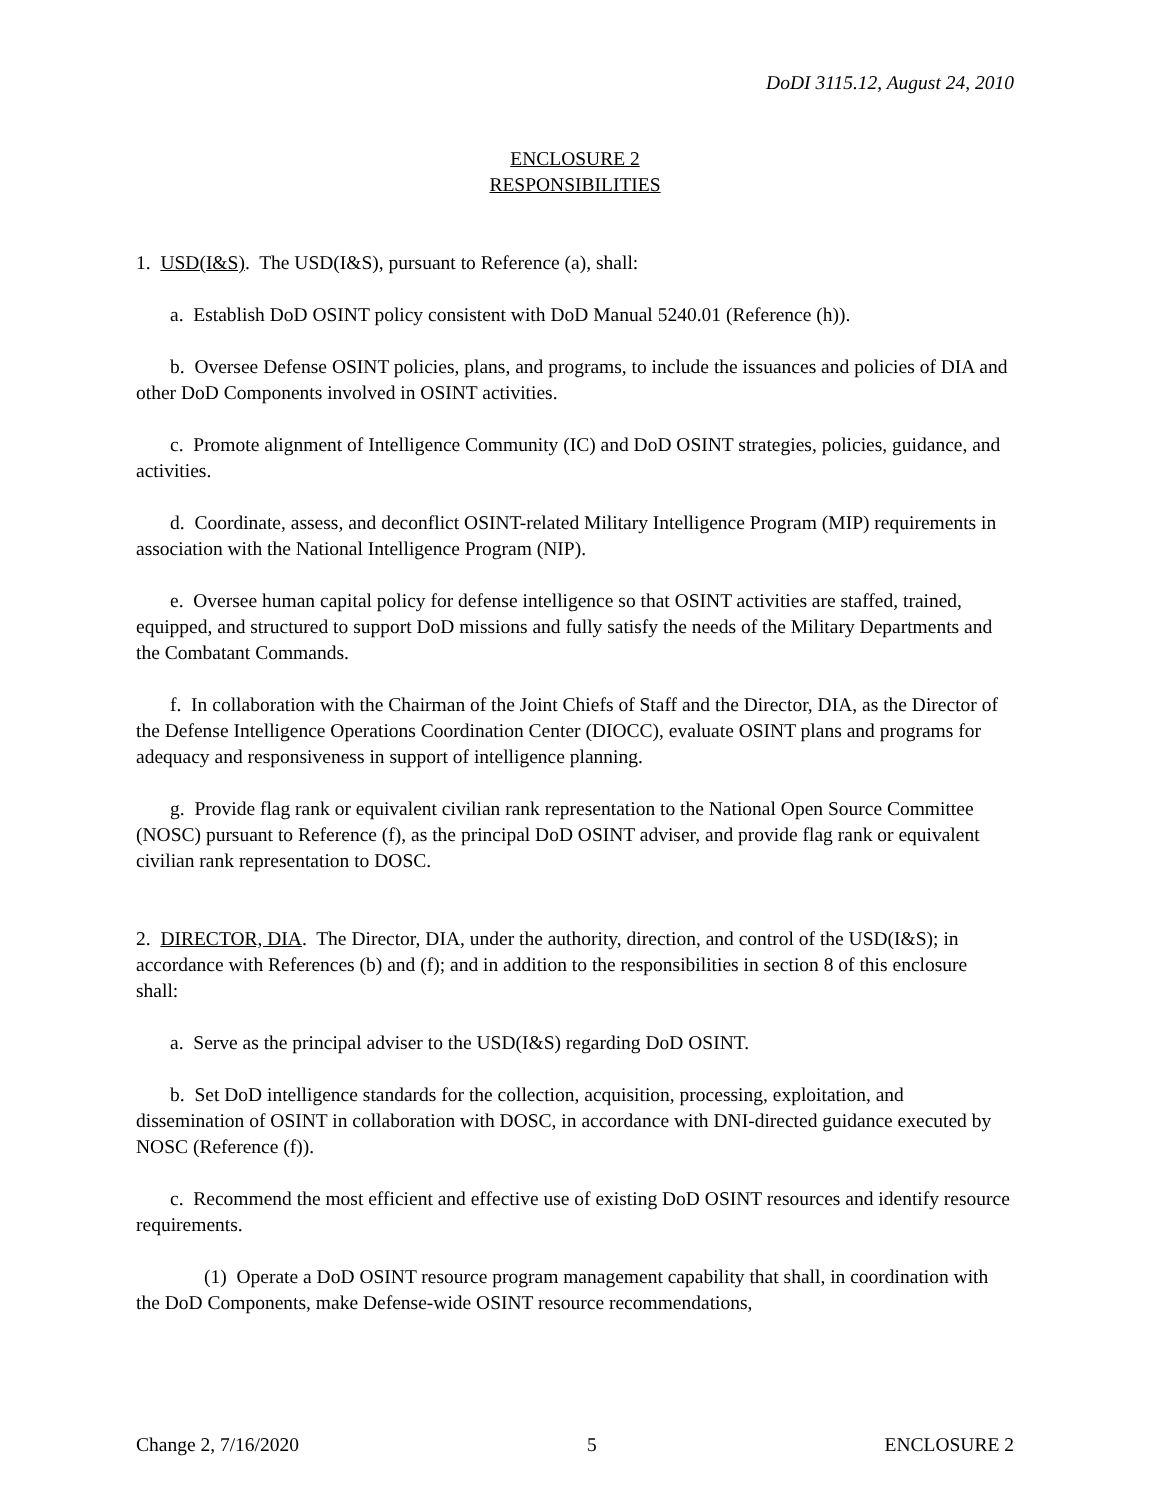DoDI 3115.12, August 24, 2010
ENCLOSURE 2
RESPONSIBILITIES
1. USD(I&S). The USD(I&S), pursuant to Reference (a), shall:
a. Establish DoD OSINT policy consistent with DoD Manual 5240.01 (Reference (h)).
b. Oversee Defense OSINT policies, plans, and programs, to include the issuances and policies of DIA and other DoD Components involved in OSINT activities.
c. Promote alignment of Intelligence Community (IC) and DoD OSINT strategies, policies, guidance, and activities.
d. Coordinate, assess, and deconflict OSINT-related Military Intelligence Program (MIP) requirements in association with the National Intelligence Program (NIP).
e. Oversee human capital policy for defense intelligence so that OSINT activities are staffed, trained, equipped, and structured to support DoD missions and fully satisfy the needs of the Military Departments and the Combatant Commands.
f. In collaboration with the Chairman of the Joint Chiefs of Staff and the Director, DIA, as the Director of the Defense Intelligence Operations Coordination Center (DIOCC), evaluate OSINT plans and programs for adequacy and responsiveness in support of intelligence planning.
g. Provide flag rank or equivalent civilian rank representation to the National Open Source Committee (NOSC) pursuant to Reference (f), as the principal DoD OSINT adviser, and provide flag rank or equivalent civilian rank representation to DOSC.
2. DIRECTOR, DIA. The Director, DIA, under the authority, direction, and control of the USD(I&S); in accordance with References (b) and (f); and in addition to the responsibilities in section 8 of this enclosure shall:
a. Serve as the principal adviser to the USD(I&S) regarding DoD OSINT.
b. Set DoD intelligence standards for the collection, acquisition, processing, exploitation, and dissemination of OSINT in collaboration with DOSC, in accordance with DNI-directed guidance executed by NOSC (Reference (f)).
c. Recommend the most efficient and effective use of existing DoD OSINT resources and identify resource requirements.
(1) Operate a DoD OSINT resource program management capability that shall, in coordination with the DoD Components, make Defense-wide OSINT resource recommendations,
Change 2, 7/16/2020 5 ENCLOSURE 2